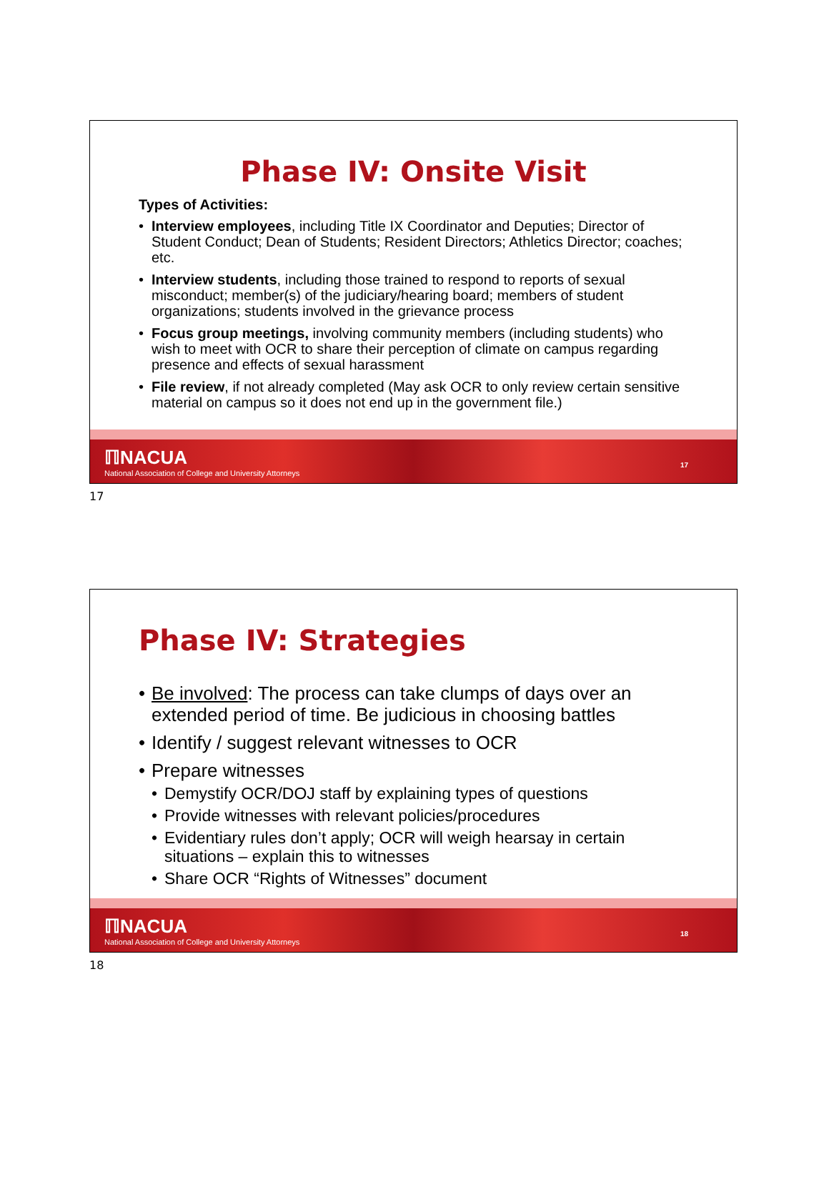Phase IV: Onsite Visit
Types of Activities:
• Interview employees, including Title IX Coordinator and Deputies; Director of Student Conduct; Dean of Students; Resident Directors; Athletics Director; coaches; etc.
• Interview students, including those trained to respond to reports of sexual misconduct; member(s) of the judiciary/hearing board; members of student organizations; students involved in the grievance process
• Focus group meetings, involving community members (including students) who wish to meet with OCR to share their perception of climate on campus regarding presence and effects of sexual harassment
• File review, if not already completed (May ask OCR to only review certain sensitive material on campus so it does not end up in the government file.)
ℿNACUA
National Association of College and University Attorneys
17
17
Phase IV: Strategies
• Be involved: The process can take clumps of days over an extended period of time. Be judicious in choosing battles
• Identify / suggest relevant witnesses to OCR
• Prepare witnesses
• Demystify OCR/DOJ staff by explaining types of questions
• Provide witnesses with relevant policies/procedures
• Evidentiary rules don’t apply; OCR will weigh hearsay in certain situations – explain this to witnesses
• Share OCR “Rights of Witnesses” document
ℿNACUA
National Association of College and University Attorneys
18
18